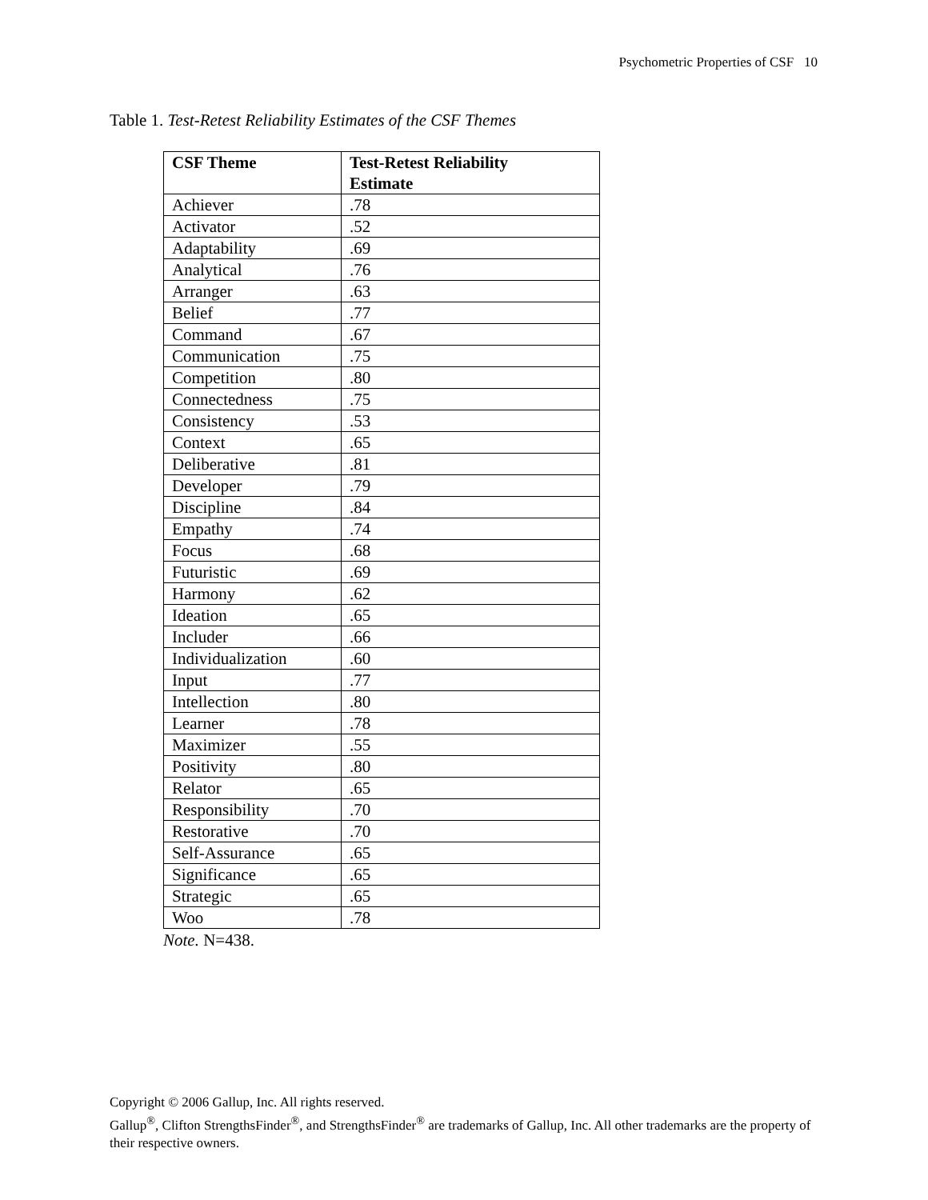Psychometric Properties of CSF 10
Table 1. Test-Retest Reliability Estimates of the CSF Themes
| CSF Theme | Test-Retest Reliability Estimate |
| --- | --- |
| Achiever | .78 |
| Activator | .52 |
| Adaptability | .69 |
| Analytical | .76 |
| Arranger | .63 |
| Belief | .77 |
| Command | .67 |
| Communication | .75 |
| Competition | .80 |
| Connectedness | .75 |
| Consistency | .53 |
| Context | .65 |
| Deliberative | .81 |
| Developer | .79 |
| Discipline | .84 |
| Empathy | .74 |
| Focus | .68 |
| Futuristic | .69 |
| Harmony | .62 |
| Ideation | .65 |
| Includer | .66 |
| Individualization | .60 |
| Input | .77 |
| Intellection | .80 |
| Learner | .78 |
| Maximizer | .55 |
| Positivity | .80 |
| Relator | .65 |
| Responsibility | .70 |
| Restorative | .70 |
| Self-Assurance | .65 |
| Significance | .65 |
| Strategic | .65 |
| Woo | .78 |
Note. N=438.
Copyright © 2006 Gallup, Inc. All rights reserved.
Gallup<sup>®</sup>, Clifton StrengthsFinder<sup>®</sup>, and StrengthsFinder<sup>®</sup> are trademarks of Gallup, Inc. All other trademarks are the property of their respective owners.